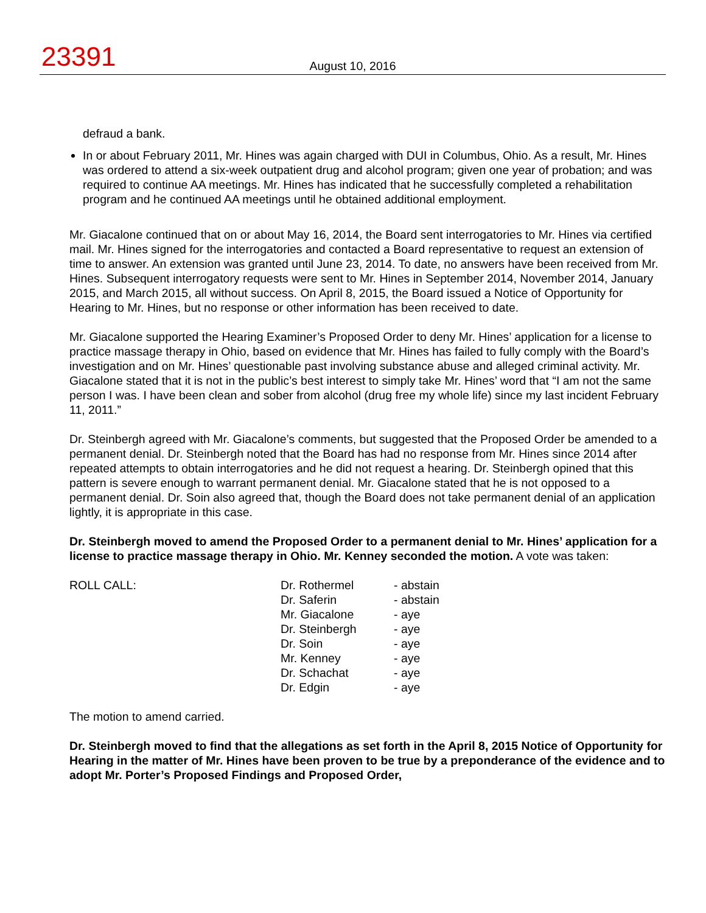23391
August 10, 2016
defraud a bank.
In or about February 2011, Mr. Hines was again charged with DUI in Columbus, Ohio. As a result, Mr. Hines was ordered to attend a six-week outpatient drug and alcohol program; given one year of probation; and was required to continue AA meetings. Mr. Hines has indicated that he successfully completed a rehabilitation program and he continued AA meetings until he obtained additional employment.
Mr. Giacalone continued that on or about May 16, 2014, the Board sent interrogatories to Mr. Hines via certified mail. Mr. Hines signed for the interrogatories and contacted a Board representative to request an extension of time to answer. An extension was granted until June 23, 2014. To date, no answers have been received from Mr. Hines. Subsequent interrogatory requests were sent to Mr. Hines in September 2014, November 2014, January 2015, and March 2015, all without success. On April 8, 2015, the Board issued a Notice of Opportunity for Hearing to Mr. Hines, but no response or other information has been received to date.
Mr. Giacalone supported the Hearing Examiner’s Proposed Order to deny Mr. Hines’ application for a license to practice massage therapy in Ohio, based on evidence that Mr. Hines has failed to fully comply with the Board’s investigation and on Mr. Hines’ questionable past involving substance abuse and alleged criminal activity. Mr. Giacalone stated that it is not in the public’s best interest to simply take Mr. Hines’ word that “I am not the same person I was. I have been clean and sober from alcohol (drug free my whole life) since my last incident February 11, 2011.”
Dr. Steinbergh agreed with Mr. Giacalone’s comments, but suggested that the Proposed Order be amended to a permanent denial. Dr. Steinbergh noted that the Board has had no response from Mr. Hines since 2014 after repeated attempts to obtain interrogatories and he did not request a hearing. Dr. Steinbergh opined that this pattern is severe enough to warrant permanent denial. Mr. Giacalone stated that he is not opposed to a permanent denial. Dr. Soin also agreed that, though the Board does not take permanent denial of an application lightly, it is appropriate in this case.
Dr. Steinbergh moved to amend the Proposed Order to a permanent denial to Mr. Hines’ application for a license to practice massage therapy in Ohio. Mr. Kenney seconded the motion. A vote was taken:
| ROLL CALL: | Dr. Rothermel | - abstain |
| | Dr. Saferin | - abstain |
| | Mr. Giacalone | - aye |
| | Dr. Steinbergh | - aye |
| | Dr. Soin | - aye |
| | Mr. Kenney | - aye |
| | Dr. Schachat | - aye |
| | Dr. Edgin | - aye |
The motion to amend carried.
Dr. Steinbergh moved to find that the allegations as set forth in the April 8, 2015 Notice of Opportunity for Hearing in the matter of Mr. Hines have been proven to be true by a preponderance of the evidence and to adopt Mr. Porter’s Proposed Findings and Proposed Order,